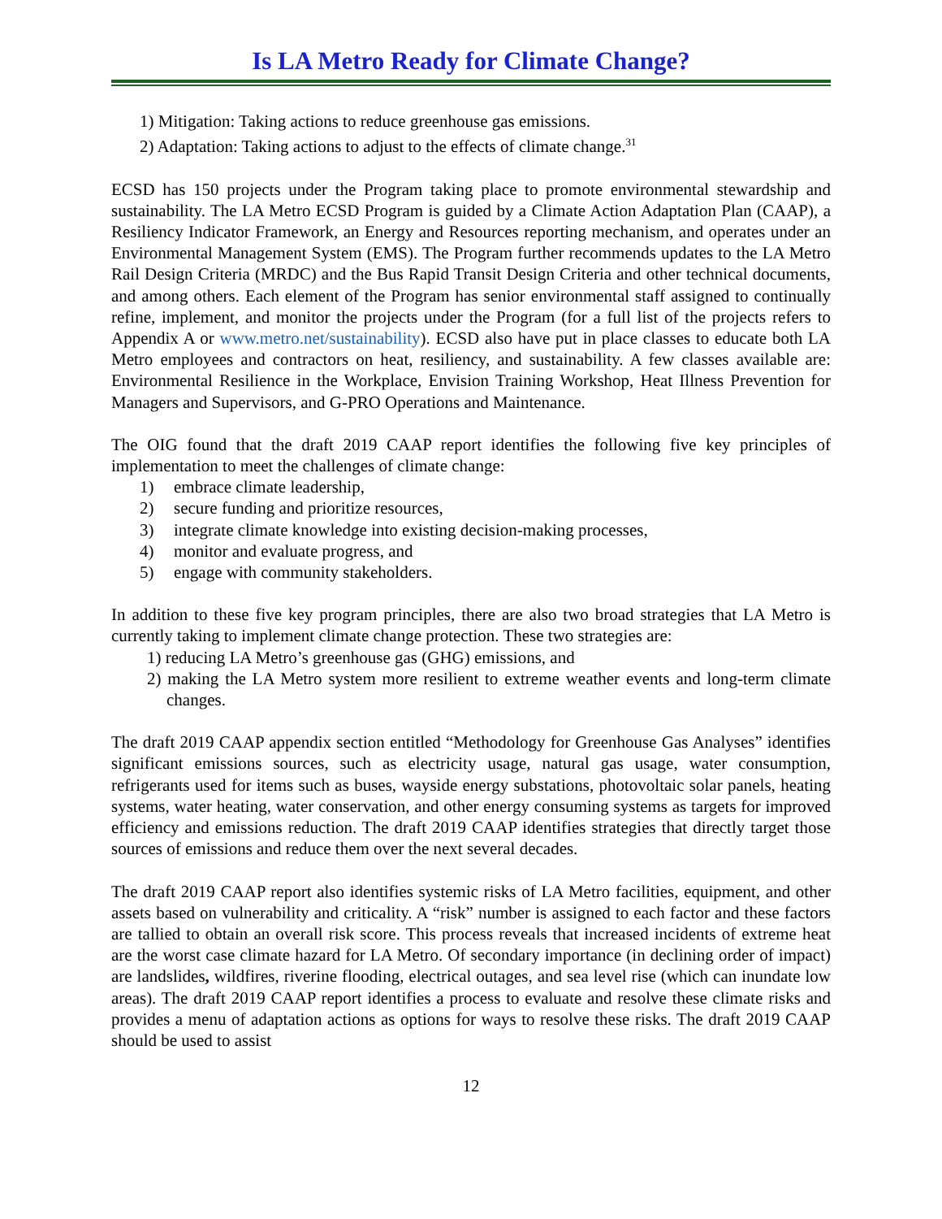Is LA Metro Ready for Climate Change?
1) Mitigation: Taking actions to reduce greenhouse gas emissions.
2) Adaptation: Taking actions to adjust to the effects of climate change.<sup>31</sup>
ECSD has 150 projects under the Program taking place to promote environmental stewardship and sustainability. The LA Metro ECSD Program is guided by a Climate Action Adaptation Plan (CAAP), a Resiliency Indicator Framework, an Energy and Resources reporting mechanism, and operates under an Environmental Management System (EMS). The Program further recommends updates to the LA Metro Rail Design Criteria (MRDC) and the Bus Rapid Transit Design Criteria and other technical documents, and among others. Each element of the Program has senior environmental staff assigned to continually refine, implement, and monitor the projects under the Program (for a full list of the projects refers to Appendix A or www.metro.net/sustainability). ECSD also have put in place classes to educate both LA Metro employees and contractors on heat, resiliency, and sustainability. A few classes available are: Environmental Resilience in the Workplace, Envision Training Workshop, Heat Illness Prevention for Managers and Supervisors, and G-PRO Operations and Maintenance.
The OIG found that the draft 2019 CAAP report identifies the following five key principles of implementation to meet the challenges of climate change:
1) embrace climate leadership,
2) secure funding and prioritize resources,
3) integrate climate knowledge into existing decision-making processes,
4) monitor and evaluate progress, and
5) engage with community stakeholders.
In addition to these five key program principles, there are also two broad strategies that LA Metro is currently taking to implement climate change protection. These two strategies are:
1) reducing LA Metro’s greenhouse gas (GHG) emissions, and
2) making the LA Metro system more resilient to extreme weather events and long-term climate changes.
The draft 2019 CAAP appendix section entitled “Methodology for Greenhouse Gas Analyses” identifies significant emissions sources, such as electricity usage, natural gas usage, water consumption, refrigerants used for items such as buses, wayside energy substations, photovoltaic solar panels, heating systems, water heating, water conservation, and other energy consuming systems as targets for improved efficiency and emissions reduction. The draft 2019 CAAP identifies strategies that directly target those sources of emissions and reduce them over the next several decades.
The draft 2019 CAAP report also identifies systemic risks of LA Metro facilities, equipment, and other assets based on vulnerability and criticality. A “risk” number is assigned to each factor and these factors are tallied to obtain an overall risk score. This process reveals that increased incidents of extreme heat are the worst case climate hazard for LA Metro. Of secondary importance (in declining order of impact) are landslides, wildfires, riverine flooding, electrical outages, and sea level rise (which can inundate low areas). The draft 2019 CAAP report identifies a process to evaluate and resolve these climate risks and provides a menu of adaptation actions as options for ways to resolve these risks. The draft 2019 CAAP should be used to assist
12